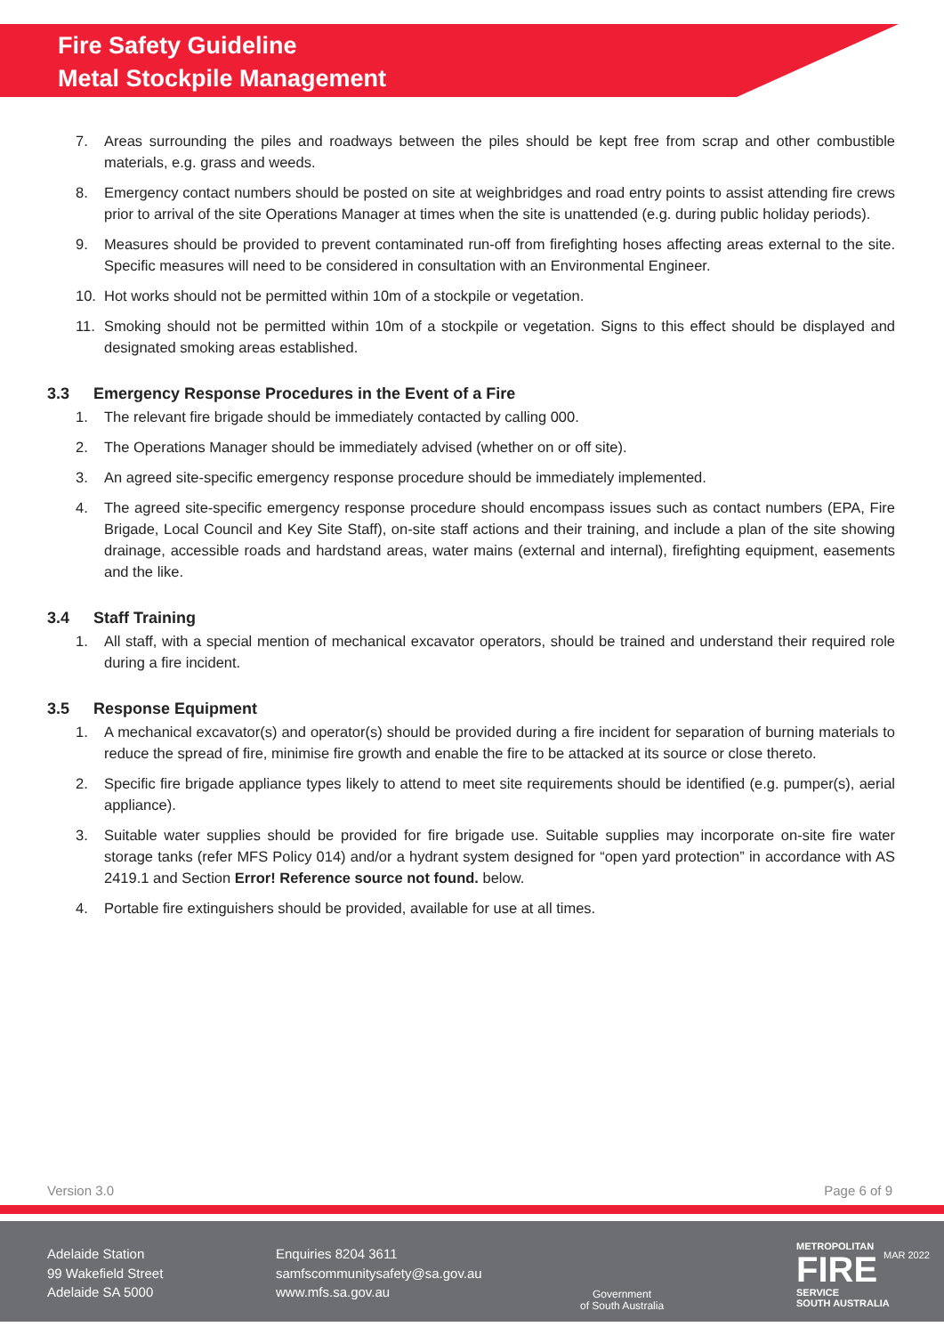Fire Safety Guideline
Metal Stockpile Management
7. Areas surrounding the piles and roadways between the piles should be kept free from scrap and other combustible materials, e.g. grass and weeds.
8. Emergency contact numbers should be posted on site at weighbridges and road entry points to assist attending fire crews prior to arrival of the site Operations Manager at times when the site is unattended (e.g. during public holiday periods).
9. Measures should be provided to prevent contaminated run-off from firefighting hoses affecting areas external to the site. Specific measures will need to be considered in consultation with an Environmental Engineer.
10. Hot works should not be permitted within 10m of a stockpile or vegetation.
11. Smoking should not be permitted within 10m of a stockpile or vegetation. Signs to this effect should be displayed and designated smoking areas established.
3.3 Emergency Response Procedures in the Event of a Fire
1. The relevant fire brigade should be immediately contacted by calling 000.
2. The Operations Manager should be immediately advised (whether on or off site).
3. An agreed site-specific emergency response procedure should be immediately implemented.
4. The agreed site-specific emergency response procedure should encompass issues such as contact numbers (EPA, Fire Brigade, Local Council and Key Site Staff), on-site staff actions and their training, and include a plan of the site showing drainage, accessible roads and hardstand areas, water mains (external and internal), firefighting equipment, easements and the like.
3.4 Staff Training
1. All staff, with a special mention of mechanical excavator operators, should be trained and understand their required role during a fire incident.
3.5 Response Equipment
1. A mechanical excavator(s) and operator(s) should be provided during a fire incident for separation of burning materials to reduce the spread of fire, minimise fire growth and enable the fire to be attacked at its source or close thereto.
2. Specific fire brigade appliance types likely to attend to meet site requirements should be identified (e.g. pumper(s), aerial appliance).
3. Suitable water supplies should be provided for fire brigade use. Suitable supplies may incorporate on-site fire water storage tanks (refer MFS Policy 014) and/or a hydrant system designed for “open yard protection” in accordance with AS 2419.1 and Section Error! Reference source not found. below.
4. Portable fire extinguishers should be provided, available for use at all times.
Version 3.0 Page 6 of 9
Adelaide Station
99 Wakefield Street
Adelaide SA 5000
Enquiries 8204 3611
samfscommunitysafety@sa.gov.au
www.mfs.sa.gov.au
Government
of South Australia
METROPOLITAN
FIRE
SERVICE
SOUTH AUSTRALIA
MAR 2022